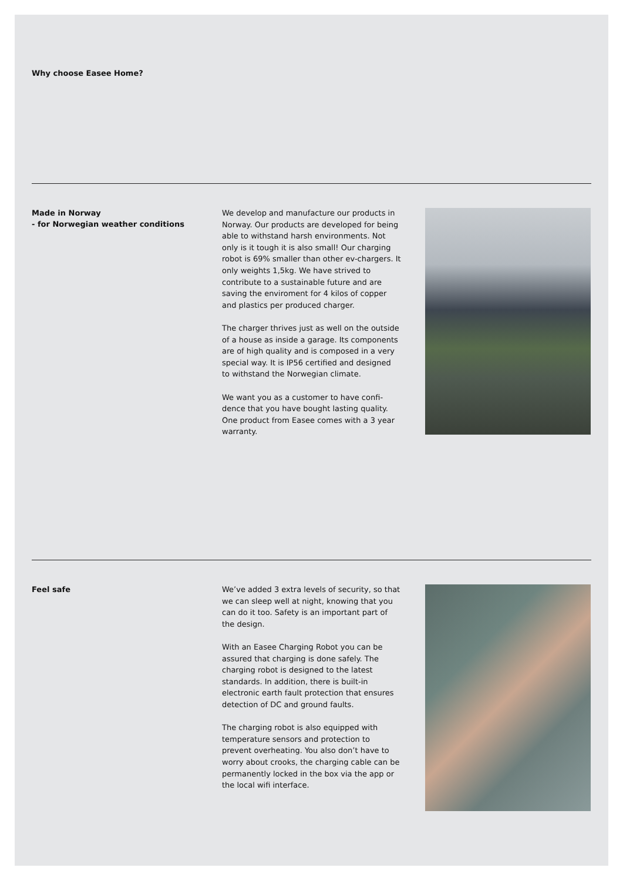Why choose Easee Home?
Made in Norway
- for Norwegian weather conditions
We develop and manufacture our products in Norway. Our products are developed for being able to withstand harsh environments. Not only is it tough it is also small! Our charging robot is 69% smaller than other ev-chargers. It only weights 1,5kg. We have strived to contribute to a sustainable future and are saving the enviroment for 4 kilos of copper and plastics per produced charger.
The charger thrives just as well on the outside of a house as inside a garage. Its components are of high quality and is composed in a very special way. It is IP56 certified and designed to withstand the Norwegian climate.
We want you as a customer to have confi­dence that you have bought lasting quality. One product from Easee comes with a 3 year warranty.
Feel safe
We’ve added 3 extra levels of security, so that we can sleep well at night, knowing that you can do it too. Safety is an important part of the design.
With an Easee Charging Robot you can be assured that charging is done safely. The charging robot is designed to the latest standards. In addition, there is built-in electronic earth fault protection that ensures detection of DC and ground faults.
The charging robot is also equipped with temperature sensors and protection to prevent overheating. You also don’t have to worry about crooks, the charging cable can be permanently locked in the box via the app or the local wifi interface.